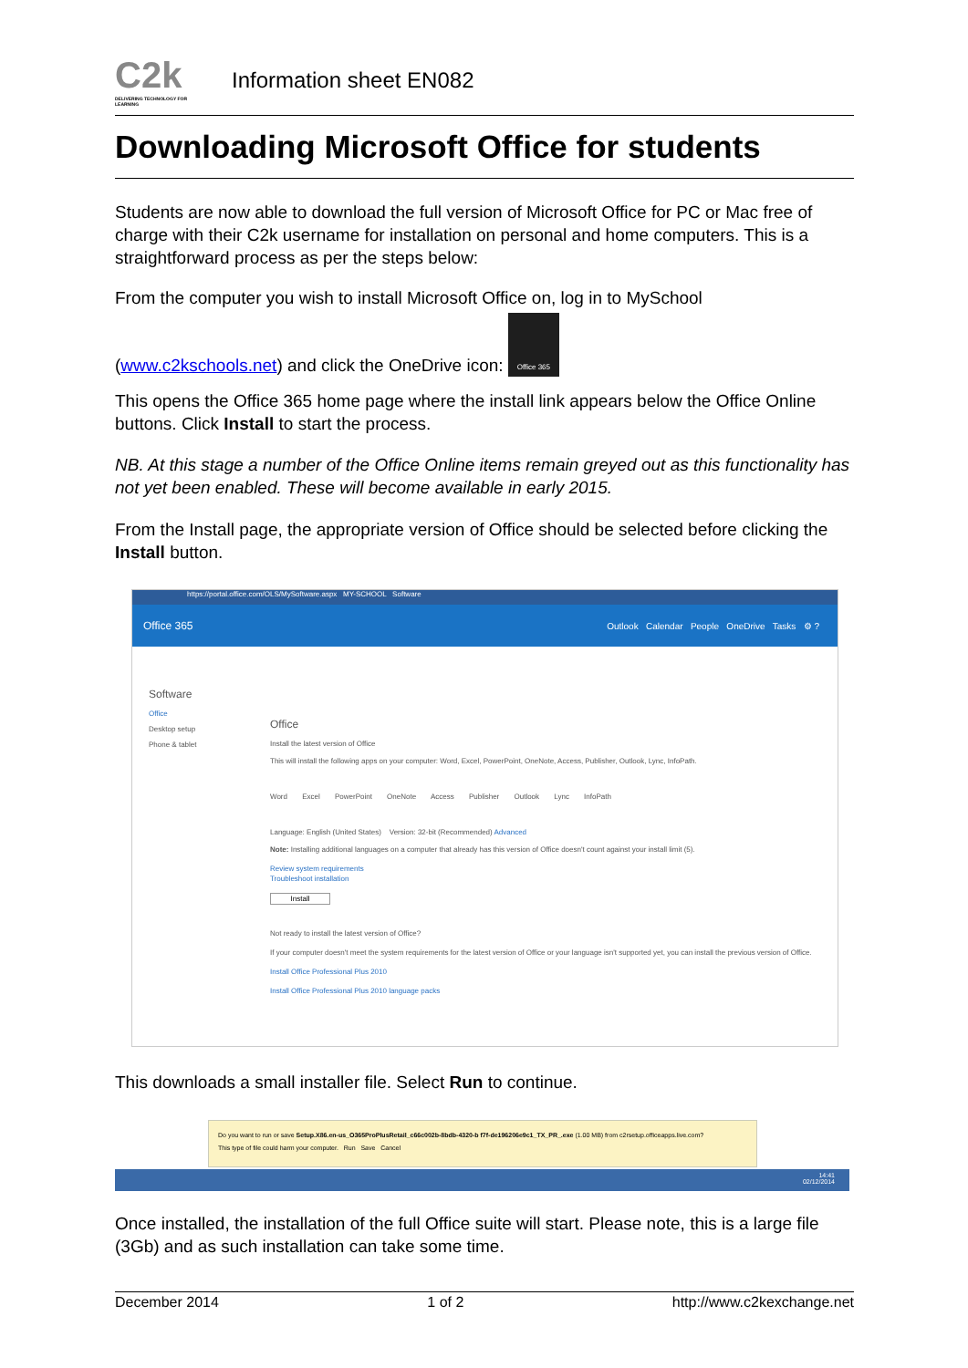C2k
DELIVERING TECHNOLOGY FOR LEARNING
Information sheet EN082
Downloading Microsoft Office for students
Students are now able to download the full version of Microsoft Office for PC or Mac free of charge with their C2k username for installation on personal and home computers. This is a straightforward process as per the steps below:
From the computer you wish to install Microsoft Office on, log in to MySchool
(www.c2kschools.net) and click the OneDrive icon: Office 365
This opens the Office 365 home page where the install link appears below the Office Online buttons. Click Install to start the process.
NB. At this stage a number of the Office Online items remain greyed out as this functionality has not yet been enabled. These will become available in early 2015.
From the Install page, the appropriate version of Office should be selected before clicking the Install button.
https://portal.office.com/OLS/MySoftware.aspx MY-SCHOOL Software
Office 365 Outlook Calendar People OneDrive Tasks ⚙ ?
Software
Office
Desktop setup
Phone & tablet
Office
Install the latest version of Office
This will install the following apps on your computer: Word, Excel, PowerPoint, OneNote, Access, Publisher, Outlook, Lync, InfoPath.
Word Excel PowerPoint OneNote Access Publisher Outlook Lync InfoPath
Language: English (United States) Version: 32-bit (Recommended) Advanced
Note: Installing additional languages on a computer that already has this version of Office doesn't count against your install limit (5).
Review system requirements
Troubleshoot installation
Install
Not ready to install the latest version of Office?
If your computer doesn't meet the system requirements for the latest version of Office or your language isn't supported yet, you can install the previous version of Office.
Install Office Professional Plus 2010
Install Office Professional Plus 2010 language packs
This downloads a small installer file. Select Run to continue.
Do you want to run or save Setup.X86.en-us_O365ProPlusRetail_c66c002b-8bdb-4320-b f7f-de196206e9c1_TX_PR_.exe (1.00 MB) from c2rsetup.officeapps.live.com?
This type of file could harm your computer. Run Save Cancel
14:41
02/12/2014
Once installed, the installation of the full Office suite will start. Please note, this is a large file (3Gb) and as such installation can take some time.
December 2014 1 of 2 http://www.c2kexchange.net